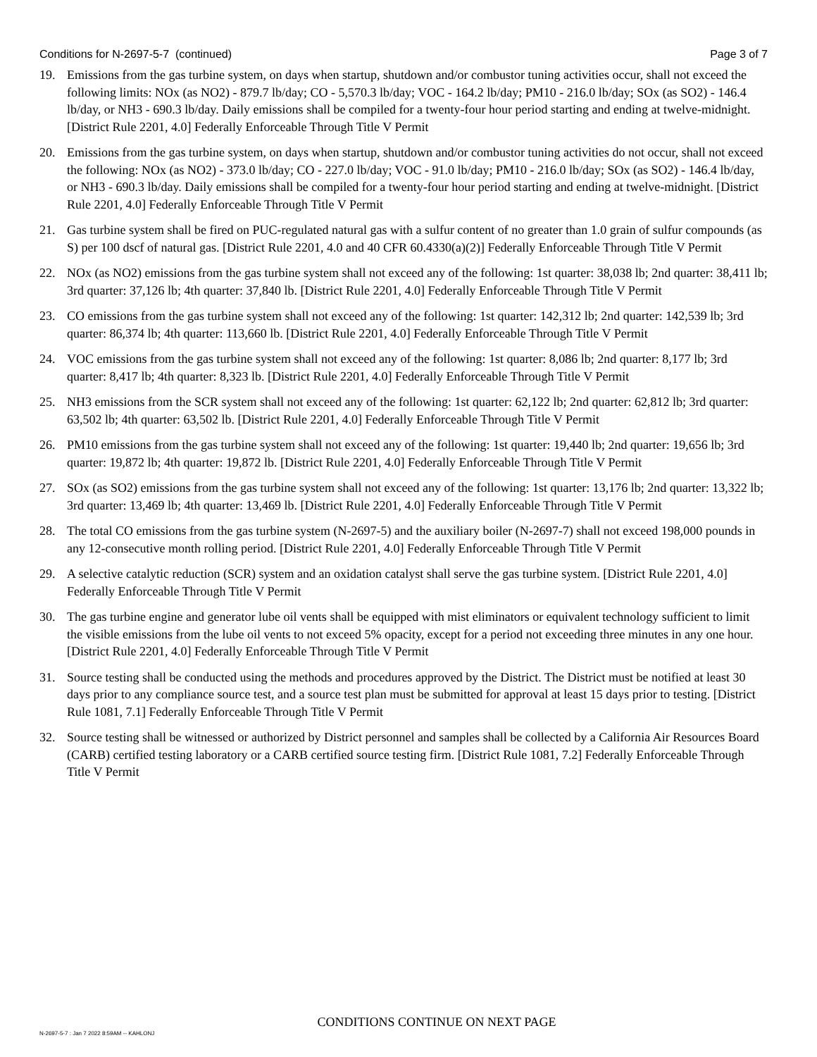Conditions for N-2697-5-7 (continued) Page 3 of 7
19. Emissions from the gas turbine system, on days when startup, shutdown and/or combustor tuning activities occur, shall not exceed the following limits: NOx (as NO2) - 879.7 lb/day; CO - 5,570.3 lb/day; VOC - 164.2 lb/day; PM10 - 216.0 lb/day; SOx (as SO2) - 146.4 lb/day, or NH3 - 690.3 lb/day. Daily emissions shall be compiled for a twenty-four hour period starting and ending at twelve-midnight. [District Rule 2201, 4.0] Federally Enforceable Through Title V Permit
20. Emissions from the gas turbine system, on days when startup, shutdown and/or combustor tuning activities do not occur, shall not exceed the following: NOx (as NO2) - 373.0 lb/day; CO - 227.0 lb/day; VOC - 91.0 lb/day; PM10 - 216.0 lb/day; SOx (as SO2) - 146.4 lb/day, or NH3 - 690.3 lb/day. Daily emissions shall be compiled for a twenty-four hour period starting and ending at twelve-midnight. [District Rule 2201, 4.0] Federally Enforceable Through Title V Permit
21. Gas turbine system shall be fired on PUC-regulated natural gas with a sulfur content of no greater than 1.0 grain of sulfur compounds (as S) per 100 dscf of natural gas. [District Rule 2201, 4.0 and 40 CFR 60.4330(a)(2)] Federally Enforceable Through Title V Permit
22. NOx (as NO2) emissions from the gas turbine system shall not exceed any of the following: 1st quarter: 38,038 lb; 2nd quarter: 38,411 lb; 3rd quarter: 37,126 lb; 4th quarter: 37,840 lb. [District Rule 2201, 4.0] Federally Enforceable Through Title V Permit
23. CO emissions from the gas turbine system shall not exceed any of the following: 1st quarter: 142,312 lb; 2nd quarter: 142,539 lb; 3rd quarter: 86,374 lb; 4th quarter: 113,660 lb. [District Rule 2201, 4.0] Federally Enforceable Through Title V Permit
24. VOC emissions from the gas turbine system shall not exceed any of the following: 1st quarter: 8,086 lb; 2nd quarter: 8,177 lb; 3rd quarter: 8,417 lb; 4th quarter: 8,323 lb. [District Rule 2201, 4.0] Federally Enforceable Through Title V Permit
25. NH3 emissions from the SCR system shall not exceed any of the following: 1st quarter: 62,122 lb; 2nd quarter: 62,812 lb; 3rd quarter: 63,502 lb; 4th quarter: 63,502 lb. [District Rule 2201, 4.0] Federally Enforceable Through Title V Permit
26. PM10 emissions from the gas turbine system shall not exceed any of the following: 1st quarter: 19,440 lb; 2nd quarter: 19,656 lb; 3rd quarter: 19,872 lb; 4th quarter: 19,872 lb. [District Rule 2201, 4.0] Federally Enforceable Through Title V Permit
27. SOx (as SO2) emissions from the gas turbine system shall not exceed any of the following: 1st quarter: 13,176 lb; 2nd quarter: 13,322 lb; 3rd quarter: 13,469 lb; 4th quarter: 13,469 lb. [District Rule 2201, 4.0] Federally Enforceable Through Title V Permit
28. The total CO emissions from the gas turbine system (N-2697-5) and the auxiliary boiler (N-2697-7) shall not exceed 198,000 pounds in any 12-consecutive month rolling period. [District Rule 2201, 4.0] Federally Enforceable Through Title V Permit
29. A selective catalytic reduction (SCR) system and an oxidation catalyst shall serve the gas turbine system. [District Rule 2201, 4.0] Federally Enforceable Through Title V Permit
30. The gas turbine engine and generator lube oil vents shall be equipped with mist eliminators or equivalent technology sufficient to limit the visible emissions from the lube oil vents to not exceed 5% opacity, except for a period not exceeding three minutes in any one hour. [District Rule 2201, 4.0] Federally Enforceable Through Title V Permit
31. Source testing shall be conducted using the methods and procedures approved by the District. The District must be notified at least 30 days prior to any compliance source test, and a source test plan must be submitted for approval at least 15 days prior to testing. [District Rule 1081, 7.1] Federally Enforceable Through Title V Permit
32. Source testing shall be witnessed or authorized by District personnel and samples shall be collected by a California Air Resources Board (CARB) certified testing laboratory or a CARB certified source testing firm. [District Rule 1081, 7.2] Federally Enforceable Through Title V Permit
CONDITIONS CONTINUE ON NEXT PAGE
N-2697-5-7 : Jan 7 2022 8:59AM -- KAHLONJ